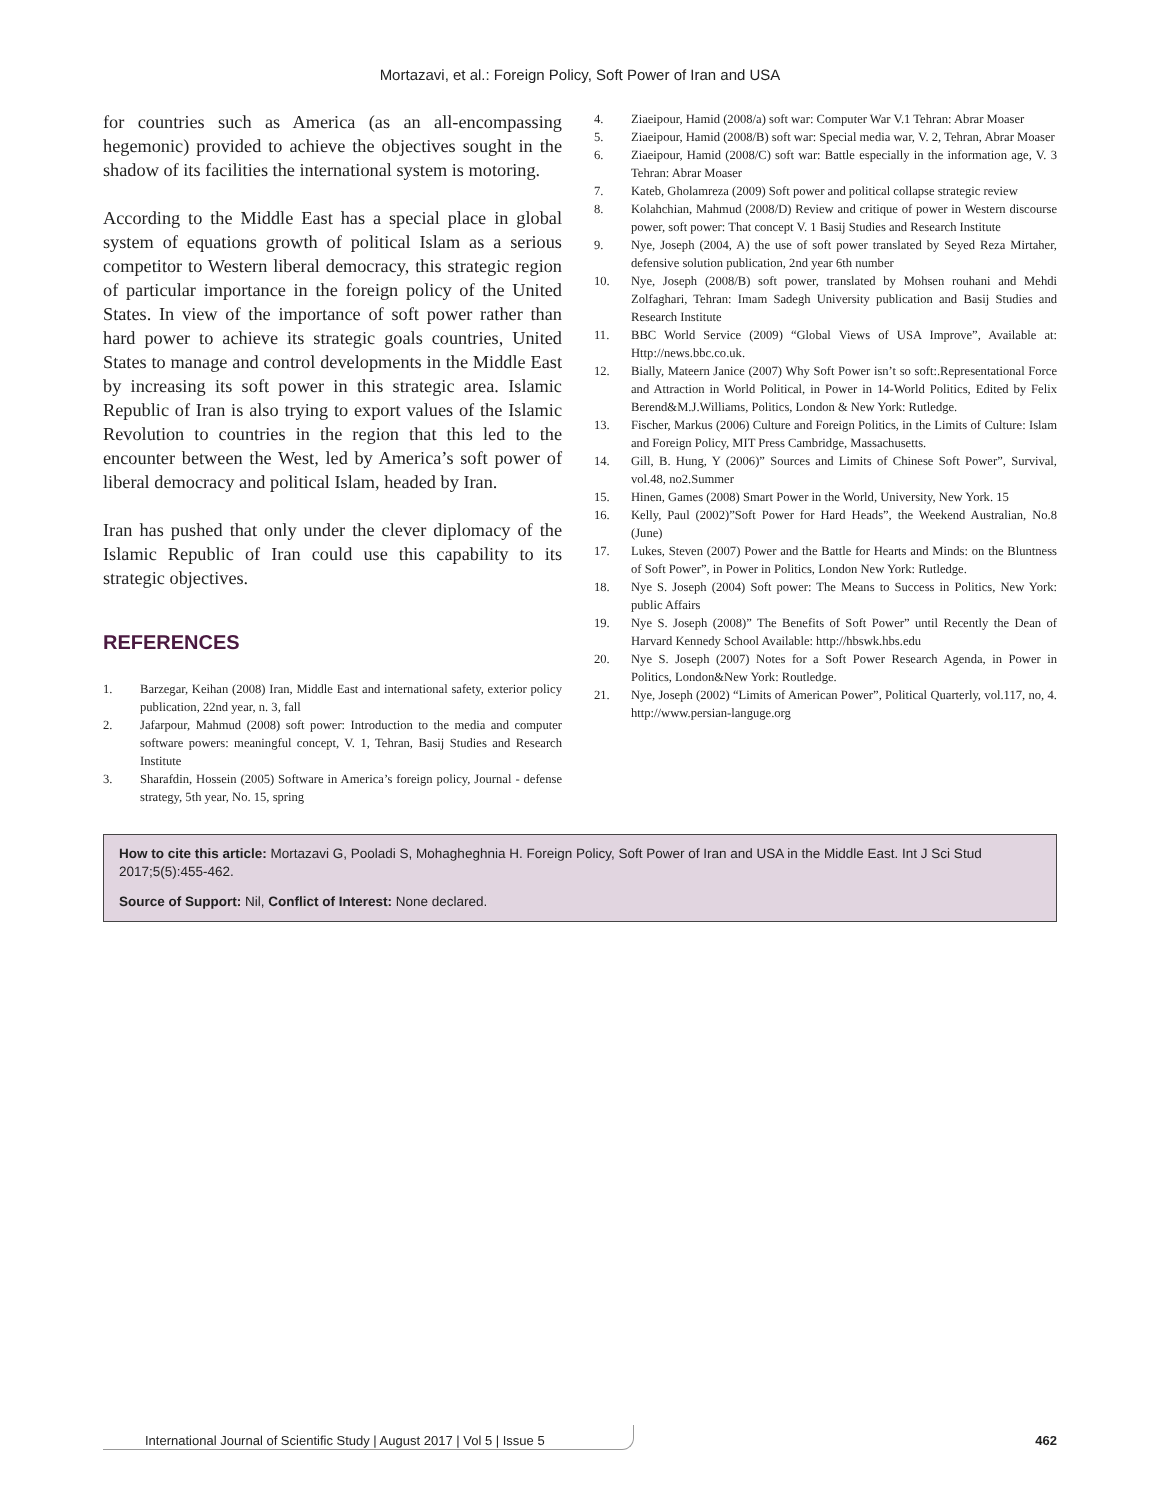Mortazavi, et al.: Foreign Policy, Soft Power of Iran and USA
for countries such as America (as an all-encompassing hegemonic) provided to achieve the objectives sought in the shadow of its facilities the international system is motoring.
According to the Middle East has a special place in global system of equations growth of political Islam as a serious competitor to Western liberal democracy, this strategic region of particular importance in the foreign policy of the United States. In view of the importance of soft power rather than hard power to achieve its strategic goals countries, United States to manage and control developments in the Middle East by increasing its soft power in this strategic area. Islamic Republic of Iran is also trying to export values of the Islamic Revolution to countries in the region that this led to the encounter between the West, led by America’s soft power of liberal democracy and political Islam, headed by Iran.
Iran has pushed that only under the clever diplomacy of the Islamic Republic of Iran could use this capability to its strategic objectives.
REFERENCES
1. Barzegar, Keihan (2008) Iran, Middle East and international safety, exterior policy publication, 22nd year, n. 3, fall
2. Jafarpour, Mahmud (2008) soft power: Introduction to the media and computer software powers: meaningful concept, V. 1, Tehran, Basij Studies and Research Institute
3. Sharafdin, Hossein (2005) Software in America’s foreign policy, Journal - defense strategy, 5th year, No. 15, spring
4. Ziaeipour, Hamid (2008/a) soft war: Computer War V.1 Tehran: Abrar Moaser
5. Ziaeipour, Hamid (2008/B) soft war: Special media war, V. 2, Tehran, Abrar Moaser
6. Ziaeipour, Hamid (2008/C) soft war: Battle especially in the information age, V. 3 Tehran: Abrar Moaser
7. Kateb, Gholamreza (2009) Soft power and political collapse strategic review
8. Kolahchian, Mahmud (2008/D) Review and critique of power in Western discourse power, soft power: That concept V. 1 Basij Studies and Research Institute
9. Nye, Joseph (2004, A) the use of soft power translated by Seyed Reza Mirtaher, defensive solution publication, 2nd year 6th number
10. Nye, Joseph (2008/B) soft power, translated by Mohsen rouhani and Mehdi Zolfaghari, Tehran: Imam Sadegh University publication and Basij Studies and Research Institute
11. BBC World Service (2009) “Global Views of USA Improve”, Available at: Http://news.bbc.co.uk.
12. Bially, Mateern Janice (2007) Why Soft Power isn’t so soft:.Representational Force and Attraction in World Political, in Power in 14-World Politics, Edited by Felix Berend&M.J.Williams, Politics, London & New York: Rutledge.
13. Fischer, Markus (2006) Culture and Foreign Politics, in the Limits of Culture: Islam and Foreign Policy, MIT Press Cambridge, Massachusetts.
14. Gill, B. Hung, Y (2006)” Sources and Limits of Chinese Soft Power”, Survival, vol.48, no2.Summer
15. Hinen, Games (2008) Smart Power in the World, University, New York. 15
16. Kelly, Paul (2002)”Soft Power for Hard Heads”, the Weekend Australian, No.8 (June)
17. Lukes, Steven (2007) Power and the Battle for Hearts and Minds: on the Bluntness of Soft Power”, in Power in Politics, London New York: Rutledge.
18. Nye S. Joseph (2004) Soft power: The Means to Success in Politics, New York: public Affairs
19. Nye S. Joseph (2008)” The Benefits of Soft Power” until Recently the Dean of Harvard Kennedy School Available: http://hbswk.hbs.edu
20. Nye S. Joseph (2007) Notes for a Soft Power Research Agenda, in Power in Politics, London&New York: Routledge.
21. Nye, Joseph (2002) “Limits of American Power”, Political Quarterly, vol.117, no, 4. http://www.persian-languge.org
How to cite this article: Mortazavi G, Pooladi S, Mohagheghnia H. Foreign Policy, Soft Power of Iran and USA in the Middle East. Int J Sci Stud 2017;5(5):455-462.
Source of Support: Nil, Conflict of Interest: None declared.
International Journal of Scientific Study | August 2017 | Vol 5 | Issue 5 462